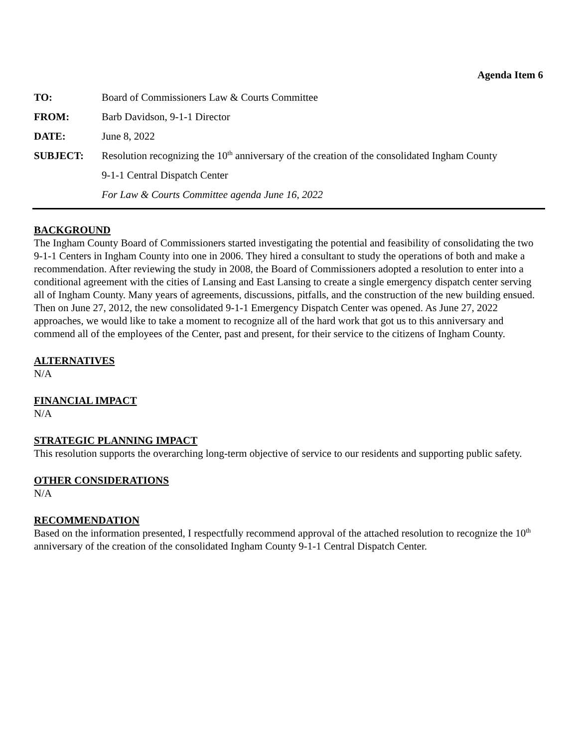Agenda Item 6
| TO: | Board of Commissioners Law & Courts Committee |
| FROM: | Barb Davidson, 9-1-1 Director |
| DATE: | June 8, 2022 |
| SUBJECT: | Resolution recognizing the 10<sup>th</sup> anniversary of the creation of the consolidated Ingham County |
| | 9-1-1 Central Dispatch Center |
| | For Law & Courts Committee agenda June 16, 2022 |
BACKGROUND
The Ingham County Board of Commissioners started investigating the potential and feasibility of consolidating the two 9-1-1 Centers in Ingham County into one in 2006. They hired a consultant to study the operations of both and make a recommendation. After reviewing the study in 2008, the Board of Commissioners adopted a resolution to enter into a conditional agreement with the cities of Lansing and East Lansing to create a single emergency dispatch center serving all of Ingham County. Many years of agreements, discussions, pitfalls, and the construction of the new building ensued. Then on June 27, 2012, the new consolidated 9-1-1 Emergency Dispatch Center was opened. As June 27, 2022 approaches, we would like to take a moment to recognize all of the hard work that got us to this anniversary and commend all of the employees of the Center, past and present, for their service to the citizens of Ingham County.
ALTERNATIVES
N/A
FINANCIAL IMPACT
N/A
STRATEGIC PLANNING IMPACT
This resolution supports the overarching long-term objective of service to our residents and supporting public safety.
OTHER CONSIDERATIONS
N/A
RECOMMENDATION
Based on the information presented, I respectfully recommend approval of the attached resolution to recognize the 10<sup>th</sup> anniversary of the creation of the consolidated Ingham County 9-1-1 Central Dispatch Center.